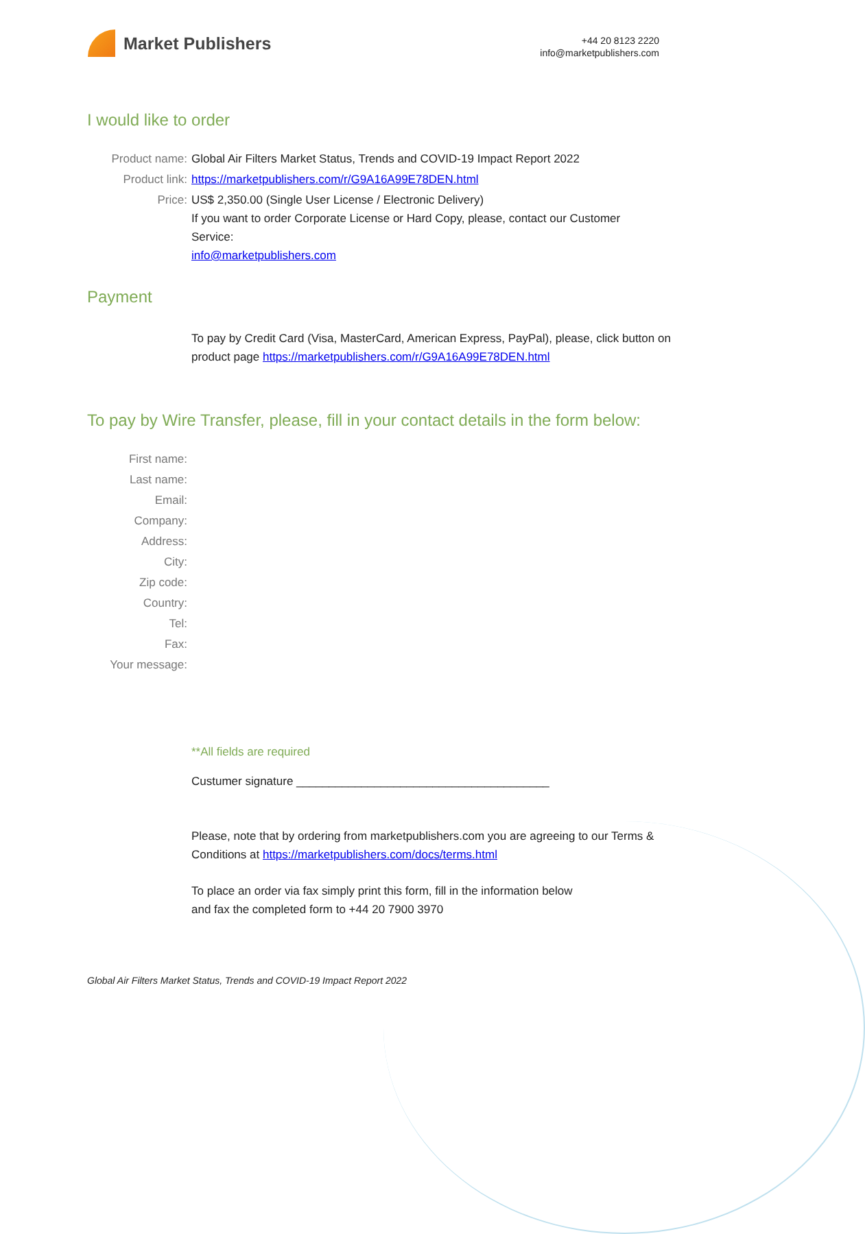Market Publishers
+44 20 8123 2220
info@marketpublishers.com
I would like to order
Product name: Global Air Filters Market Status, Trends and COVID-19 Impact Report 2022
Product link: https://marketpublishers.com/r/G9A16A99E78DEN.html
Price: US$ 2,350.00 (Single User License / Electronic Delivery)
If you want to order Corporate License or Hard Copy, please, contact our Customer Service:
info@marketpublishers.com
Payment
To pay by Credit Card (Visa, MasterCard, American Express, PayPal), please, click button on product page https://marketpublishers.com/r/G9A16A99E78DEN.html
To pay by Wire Transfer, please, fill in your contact details in the form below:
First name:
Last name:
Email:
Company:
Address:
City:
Zip code:
Country:
Tel:
Fax:
Your message:
**All fields are required
Custumer signature _______________________________________
Please, note that by ordering from marketpublishers.com you are agreeing to our Terms & Conditions at https://marketpublishers.com/docs/terms.html
To place an order via fax simply print this form, fill in the information below
and fax the completed form to +44 20 7900 3970
Global Air Filters Market Status, Trends and COVID-19 Impact Report 2022